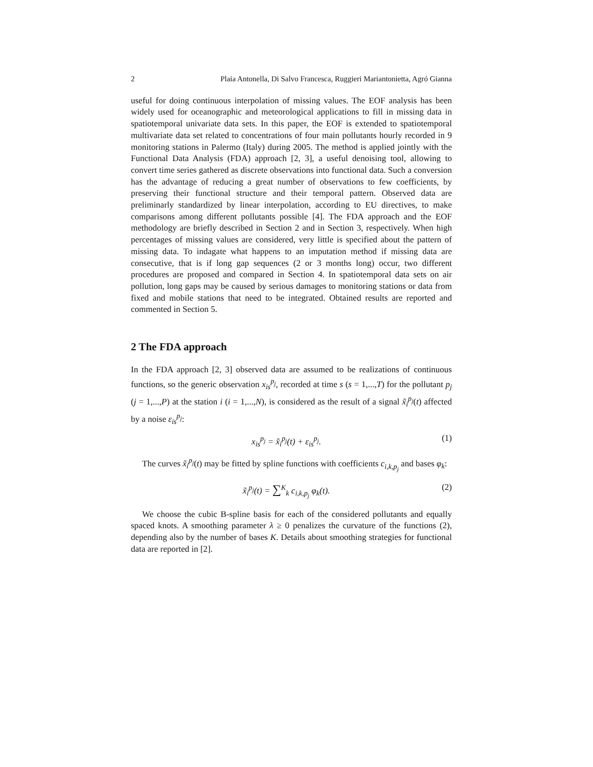2 Plaia Antonella, Di Salvo Francesca, Ruggieri Mariantonietta, Agró Gianna
useful for doing continuous interpolation of missing values. The EOF analysis has been widely used for oceanographic and meteorological applications to fill in missing data in spatiotemporal univariate data sets. In this paper, the EOF is extended to spatiotemporal multivariate data set related to concentrations of four main pollutants hourly recorded in 9 monitoring stations in Palermo (Italy) during 2005. The method is applied jointly with the Functional Data Analysis (FDA) approach [2, 3], a useful denoising tool, allowing to convert time series gathered as discrete observations into functional data. Such a conversion has the advantage of reducing a great number of observations to few coefficients, by preserving their functional structure and their temporal pattern. Observed data are preliminarly standardized by linear interpolation, according to EU directives, to make comparisons among different pollutants possible [4]. The FDA approach and the EOF methodology are briefly described in Section 2 and in Section 3, respectively. When high percentages of missing values are considered, very little is specified about the pattern of missing data. To indagate what happens to an imputation method if missing data are consecutive, that is if long gap sequences (2 or 3 months long) occur, two different procedures are proposed and compared in Section 4. In spatiotemporal data sets on air pollution, long gaps may be caused by serious damages to monitoring stations or data from fixed and mobile stations that need to be integrated. Obtained results are reported and commented in Section 5.
2 The FDA approach
In the FDA approach [2, 3] observed data are assumed to be realizations of continuous functions, so the generic observation x<sub>is</sub><sup>p<sub>j</sub></sup>, recorded at time s (s = 1,...,T) for the pollutant p<sub>j</sub> (j = 1,...,P) at the station i (i = 1,...,N), is considered as the result of a signal x̃<sub>i</sub><sup>p<sub>j</sub></sup>(t) affected by a noise ε<sub>is</sub><sup>p<sub>j</sub></sup>:
x<sub>is</sub><sup>p<sub>j</sub></sup> = x̃<sub>i</sub><sup>p<sub>j</sub></sup>(t) + ε<sub>is</sub><sup>p<sub>j</sub></sup>. (1)
The curves x̃<sub>i</sub><sup>p<sub>j</sub></sup>(t) may be fitted by spline functions with coefficients c<sub>i,k,p<sub>j</sub></sub> and bases φ<sub>k</sub>:
x̃<sub>i</sub><sup>p<sub>j</sub></sup>(t) = ∑<sup>K</sup><sub>k</sub> c<sub>i,k,p<sub>j</sub></sub> φ<sub>k</sub>(t). (2)
We choose the cubic B-spline basis for each of the considered pollutants and equally spaced knots. A smoothing parameter λ ≥ 0 penalizes the curvature of the functions (2), depending also by the number of bases K. Details about smoothing strategies for functional data are reported in [2].